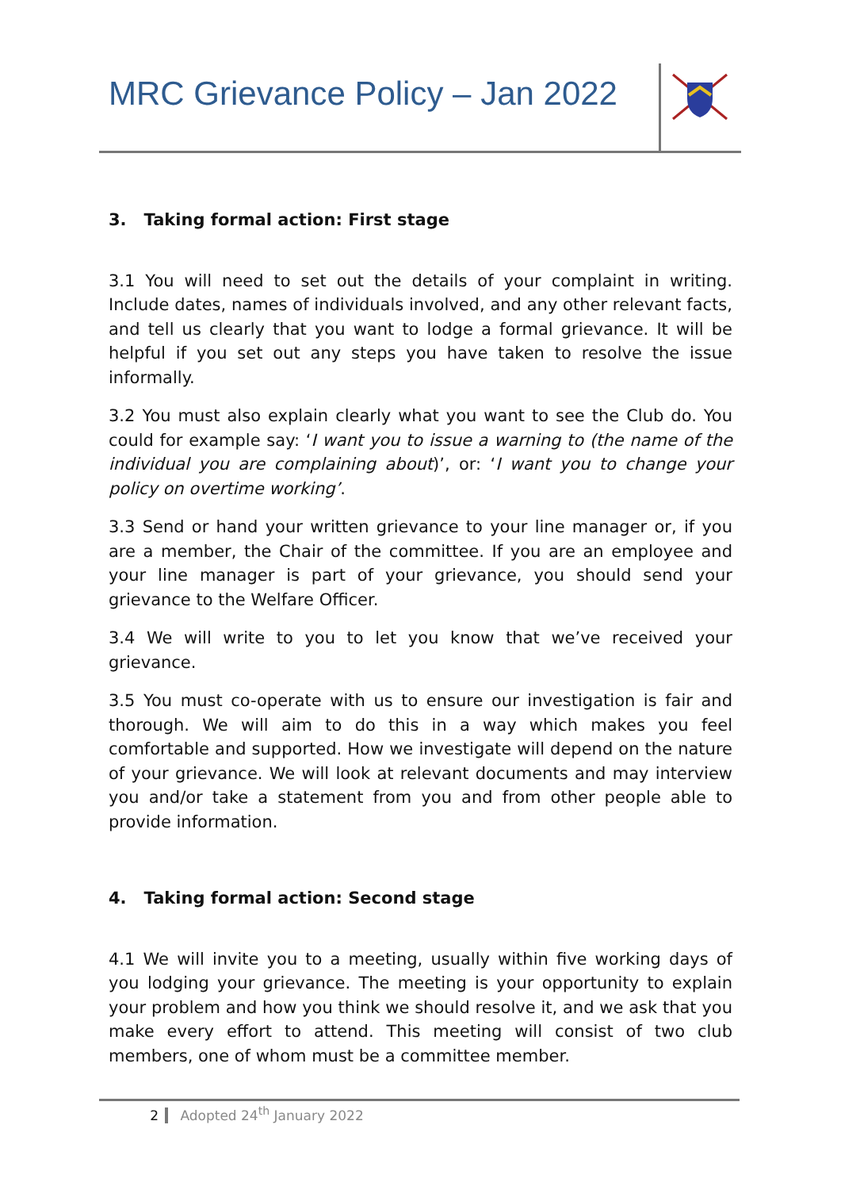MRC Grievance Policy – Jan 2022
3. Taking formal action: First stage
3.1 You will need to set out the details of your complaint in writing. Include dates, names of individuals involved, and any other relevant facts, and tell us clearly that you want to lodge a formal grievance. It will be helpful if you set out any steps you have taken to resolve the issue informally.
3.2 You must also explain clearly what you want to see the Club do. You could for example say: ‘I want you to issue a warning to (the name of the individual you are complaining about)’, or: ‘I want you to change your policy on overtime working’.
3.3 Send or hand your written grievance to your line manager or, if you are a member, the Chair of the committee. If you are an employee and your line manager is part of your grievance, you should send your grievance to the Welfare Officer.
3.4 We will write to you to let you know that we’ve received your grievance.
3.5 You must co-operate with us to ensure our investigation is fair and thorough. We will aim to do this in a way which makes you feel comfortable and supported. How we investigate will depend on the nature of your grievance. We will look at relevant documents and may interview you and/or take a statement from you and from other people able to provide information.
4. Taking formal action: Second stage
4.1 We will invite you to a meeting, usually within five working days of you lodging your grievance. The meeting is your opportunity to explain your problem and how you think we should resolve it, and we ask that you make every effort to attend. This meeting will consist of two club members, one of whom must be a committee member.
2 Adopted 24<sup>th</sup> January 2022